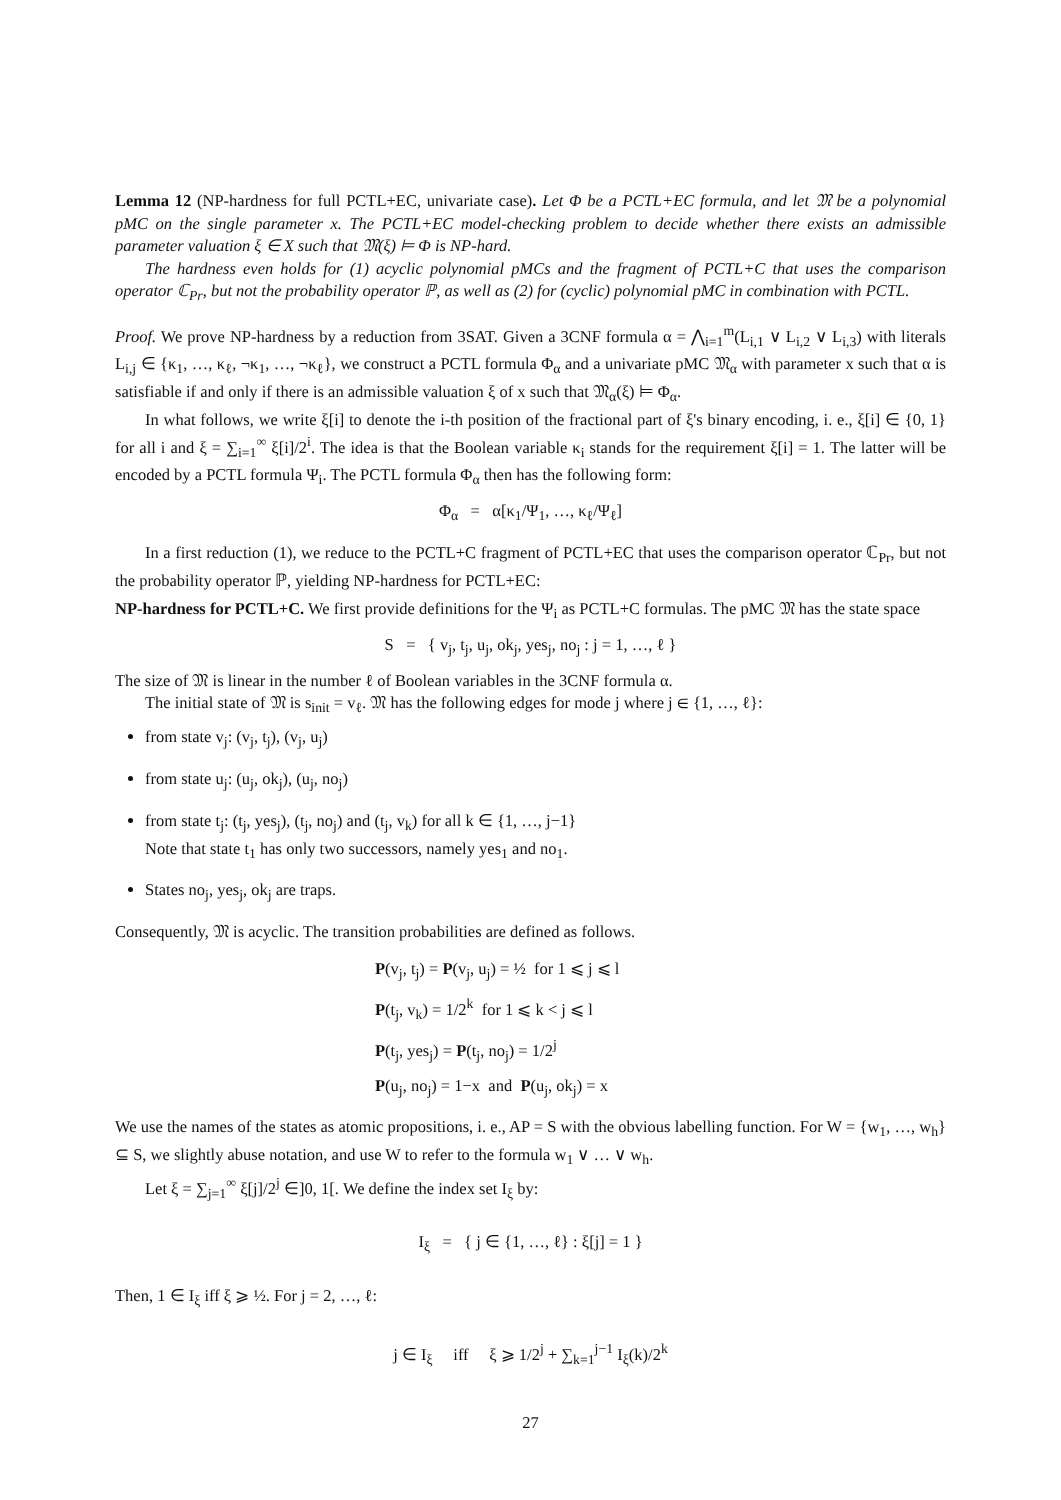Lemma 12 (NP-hardness for full PCTL+EC, univariate case). Let Φ be a PCTL+EC formula, and let 𝔐 be a polynomial pMC on the single parameter x. The PCTL+EC model-checking problem to decide whether there exists an admissible parameter valuation ξ ∈ X such that 𝔐(ξ) ⊨ Φ is NP-hard.
The hardness even holds for (1) acyclic polynomial pMCs and the fragment of PCTL+C that uses the comparison operator ℂ<sub>Pr</sub>, but not the probability operator ℙ, as well as (2) for (cyclic) polynomial pMC in combination with PCTL.
Proof. We prove NP-hardness by a reduction from 3SAT. Given a 3CNF formula α = ⋀<sub>i=1</sub><sup>m</sup>(L<sub>i,1</sub> ∨ L<sub>i,2</sub> ∨ L<sub>i,3</sub>) with literals L<sub>i,j</sub> ∈ {κ<sub>1</sub>, …, κ<sub>ℓ</sub>, ¬κ<sub>1</sub>, …, ¬κ<sub>ℓ</sub>}, we construct a PCTL formula Φ<sub>α</sub> and a univariate pMC 𝔐<sub>α</sub> with parameter x such that α is satisfiable if and only if there is an admissible valuation ξ of x such that 𝔐<sub>α</sub>(ξ) ⊨ Φ<sub>α</sub>.
In what follows, we write ξ[i] to denote the i-th position of the fractional part of ξ's binary encoding, i. e., ξ[i] ∈ {0, 1} for all i and ξ = ∑<sub>i=1</sub><sup>∞</sup> ξ[i]/2<sup>i</sup>. The idea is that the Boolean variable κ<sub>i</sub> stands for the requirement ξ[i] = 1. The latter will be encoded by a PCTL formula Ψ<sub>i</sub>. The PCTL formula Φ<sub>α</sub> then has the following form:
Φ<sub>α</sub> = α[κ<sub>1</sub>/Ψ<sub>1</sub>, …, κ<sub>ℓ</sub>/Ψ<sub>ℓ</sub>]
In a first reduction (1), we reduce to the PCTL+C fragment of PCTL+EC that uses the comparison operator ℂ<sub>Pr</sub>, but not the probability operator ℙ, yielding NP-hardness for PCTL+EC:
NP-hardness for PCTL+C. We first provide definitions for the Ψ<sub>i</sub> as PCTL+C formulas. The pMC 𝔐 has the state space
S = { v<sub>j</sub>, t<sub>j</sub>, u<sub>j</sub>, ok<sub>j</sub>, yes<sub>j</sub>, no<sub>j</sub> : j = 1, …, ℓ }
The size of 𝔐 is linear in the number ℓ of Boolean variables in the 3CNF formula α.
The initial state of 𝔐 is s<sub>init</sub> = v<sub>ℓ</sub>. 𝔐 has the following edges for mode j where j ∈ {1, …, ℓ}:
from state v<sub>j</sub>: (v<sub>j</sub>, t<sub>j</sub>), (v<sub>j</sub>, u<sub>j</sub>)
from state u<sub>j</sub>: (u<sub>j</sub>, ok<sub>j</sub>), (u<sub>j</sub>, no<sub>j</sub>)
from state t<sub>j</sub>: (t<sub>j</sub>, yes<sub>j</sub>), (t<sub>j</sub>, no<sub>j</sub>) and (t<sub>j</sub>, v<sub>k</sub>) for all k ∈ {1, …, j−1}
Note that state t<sub>1</sub> has only two successors, namely yes<sub>1</sub> and no<sub>1</sub>.
States no<sub>j</sub>, yes<sub>j</sub>, ok<sub>j</sub> are traps.
Consequently, 𝔐 is acyclic. The transition probabilities are defined as follows.
P(v<sub>j</sub>, t<sub>j</sub>) = P(v<sub>j</sub>, u<sub>j</sub>) = ½ for 1 ⩽ j ⩽ l
P(t<sub>j</sub>, v<sub>k</sub>) = 1/2<sup>k</sup> for 1 ⩽ k < j ⩽ l
P(t<sub>j</sub>, yes<sub>j</sub>) = P(t<sub>j</sub>, no<sub>j</sub>) = 1/2<sup>j</sup>
P(u<sub>j</sub>, no<sub>j</sub>) = 1−x and P(u<sub>j</sub>, ok<sub>j</sub>) = x
We use the names of the states as atomic propositions, i. e., AP = S with the obvious labelling function. For W = {w<sub>1</sub>, …, w<sub>h</sub>} ⊆ S, we slightly abuse notation, and use W to refer to the formula w<sub>1</sub> ∨ … ∨ w<sub>h</sub>.
Let ξ = ∑<sub>j=1</sub><sup>∞</sup> ξ[j]/2<sup>j</sup> ∈]0, 1[. We define the index set I<sub>ξ</sub> by:
I<sub>ξ</sub> = { j ∈ {1, …, ℓ} : ξ[j] = 1 }
Then, 1 ∈ I<sub>ξ</sub> iff ξ ⩾ ½. For j = 2, …, ℓ:
j ∈ I<sub>ξ</sub> iff ξ ⩾ 1/2<sup>j</sup> + ∑<sub>k=1</sub><sup>j−1</sup> I<sub>ξ</sub>(k)/2<sup>k</sup>
27